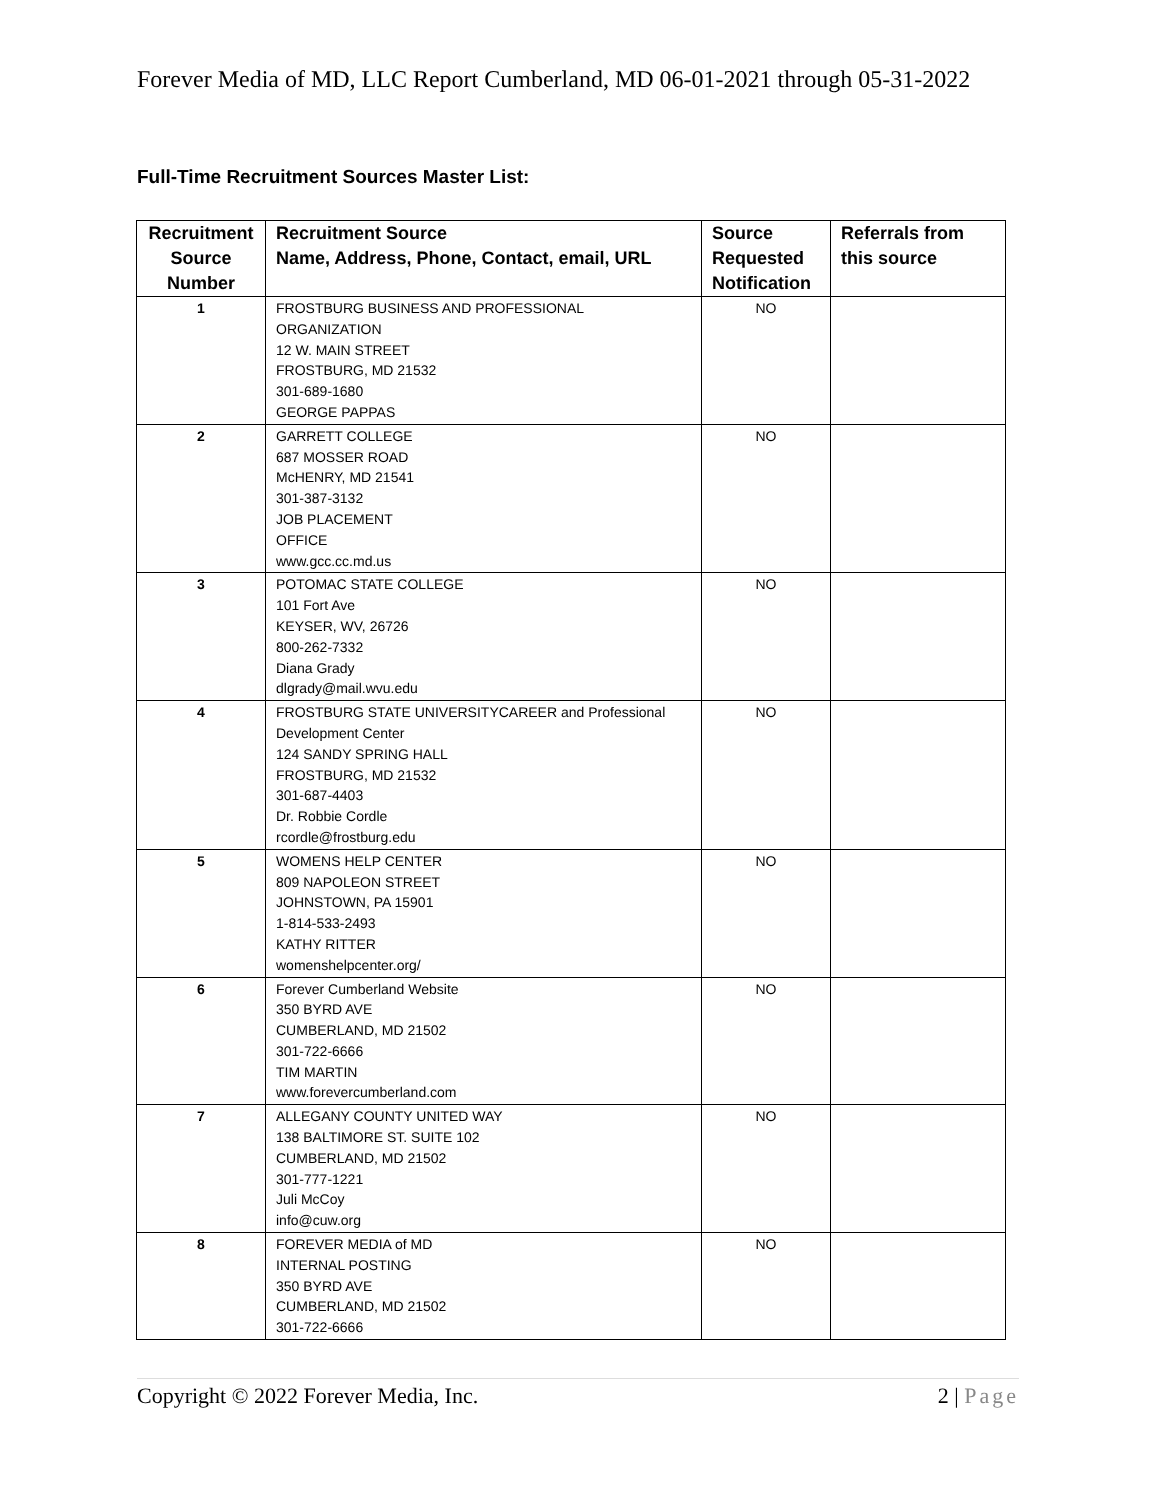Forever Media of MD, LLC Report Cumberland, MD 06-01-2021 through 05-31-2022
Full-Time Recruitment Sources Master List:
| Recruitment Source Number | Recruitment Source Name, Address, Phone, Contact, email, URL | Source Requested Notification | Referrals from this source |
| --- | --- | --- | --- |
| 1 | FROSTBURG BUSINESS AND PROFESSIONAL ORGANIZATION 12 W. MAIN STREET FROSTBURG, MD 21532 301-689-1680 GEORGE PAPPAS | NO | |
| 2 | GARRETT COLLEGE 687 MOSSER ROAD McHENRY, MD 21541 301-387-3132 JOB PLACEMENT OFFICE www.gcc.cc.md.us | NO | |
| 3 | POTOMAC STATE COLLEGE 101 Fort Ave KEYSER, WV, 26726 800-262-7332 Diana Grady dlgrady@mail.wvu.edu | NO | |
| 4 | FROSTBURG STATE UNIVERSITYCAREER and Professional Development Center 124 SANDY SPRING HALL FROSTBURG, MD 21532 301-687-4403 Dr. Robbie Cordle rcordle@frostburg.edu | NO | |
| 5 | WOMENS HELP CENTER 809 NAPOLEON STREET JOHNSTOWN, PA 15901 1-814-533-2493 KATHY RITTER womenshelpcenter.org/ | NO | |
| 6 | Forever Cumberland Website 350 BYRD AVE CUMBERLAND, MD 21502 301-722-6666 TIM MARTIN www.forevercumberland.com | NO | |
| 7 | ALLEGANY COUNTY UNITED WAY 138 BALTIMORE ST. SUITE 102 CUMBERLAND, MD 21502 301-777-1221 Juli McCoy info@cuw.org | NO | |
| 8 | FOREVER MEDIA of MD INTERNAL POSTING 350 BYRD AVE CUMBERLAND, MD 21502 301-722-6666 | NO | |
Copyright © 2022 Forever Media, Inc. 2 | Page